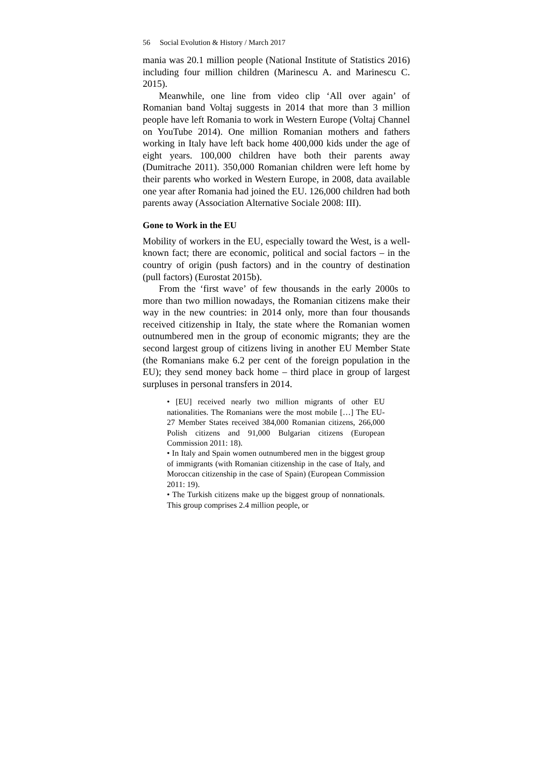56 Social Evolution & History / March 2017
mania was 20.1 million people (National Institute of Statistics 2016) including four million children (Marinescu A. and Marinescu C. 2015).
Meanwhile, one line from video clip ‘All over again’ of Romanian band Voltaj suggests in 2014 that more than 3 million people have left Romania to work in Western Europe (Voltaj Channel on YouTube 2014). One million Romanian mothers and fathers working in Italy have left back home 400,000 kids under the age of eight years. 100,000 children have both their parents away (Dumitrache 2011). 350,000 Romanian children were left home by their parents who worked in Western Europe, in 2008, data available one year after Romania had joined the EU. 126,000 children had both parents away (Association Alternative Sociale 2008: III).
Gone to Work in the EU
Mobility of workers in the EU, especially toward the West, is a well-known fact; there are economic, political and social factors – in the country of origin (push factors) and in the country of destination (pull factors) (Eurostat 2015b).
From the ‘first wave’ of few thousands in the early 2000s to more than two million nowadays, the Romanian citizens make their way in the new countries: in 2014 only, more than four thousands received citizenship in Italy, the state where the Romanian women outnumbered men in the group of economic migrants; they are the second largest group of citizens living in another EU Member State (the Romanians make 6.2 per cent of the foreign population in the EU); they send money back home – third place in group of largest surpluses in personal transfers in 2014.
• [EU] received nearly two million migrants of other EU nationalities. The Romanians were the most mobile […] The EU-27 Member States received 384,000 Romanian citizens, 266,000 Polish citizens and 91,000 Bulgarian citizens (European Commission 2011: 18).
• In Italy and Spain women outnumbered men in the biggest group of immigrants (with Romanian citizenship in the case of Italy, and Moroccan citizenship in the case of Spain) (European Commission 2011: 19).
• The Turkish citizens make up the biggest group of nonnationals. This group comprises 2.4 million people, or